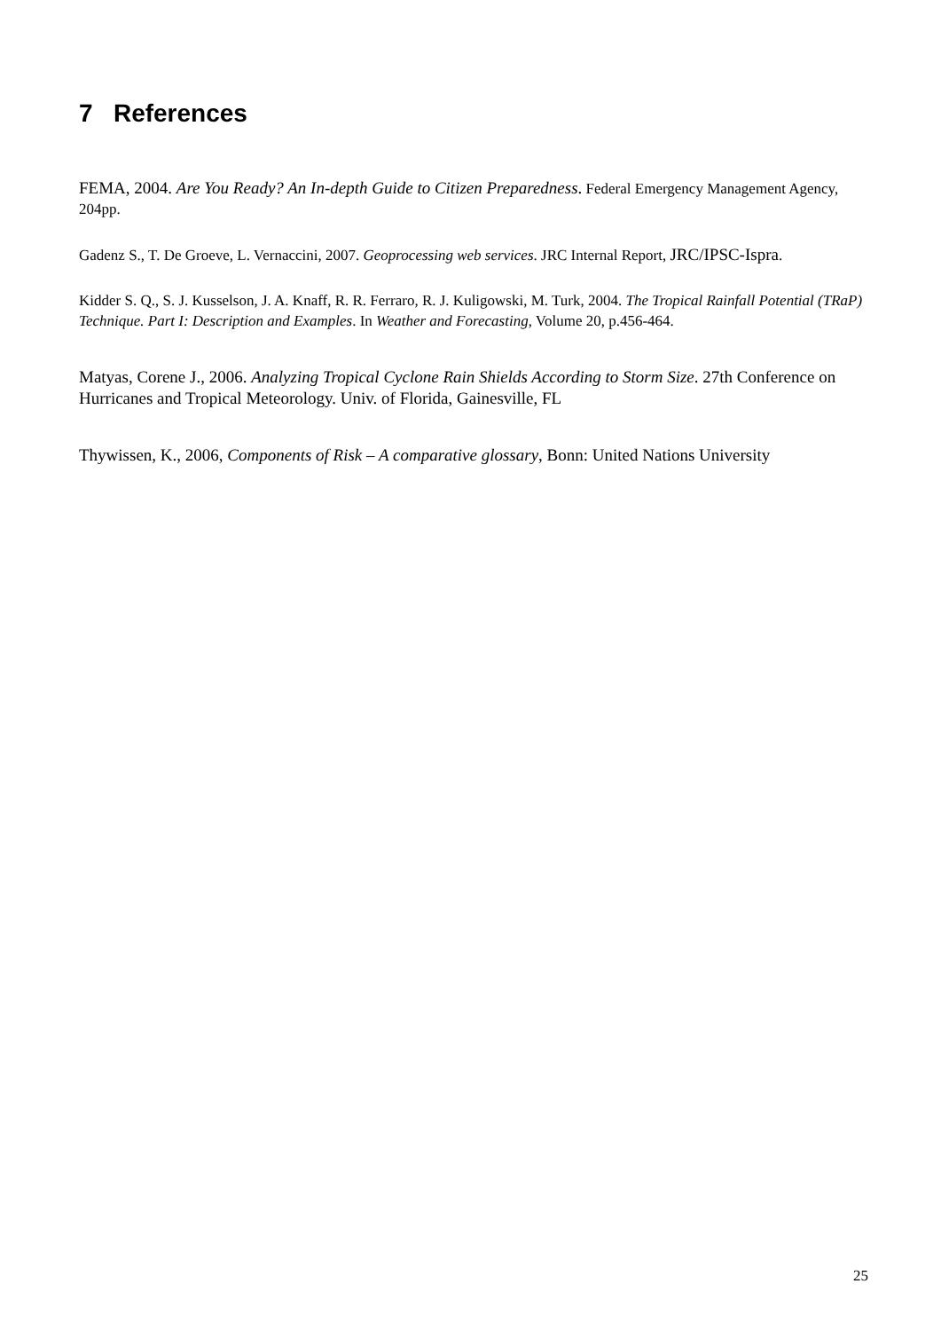7 References
FEMA, 2004. Are You Ready? An In-depth Guide to Citizen Preparedness. Federal Emergency Management Agency, 204pp.
Gadenz S., T. De Groeve, L. Vernaccini, 2007. Geoprocessing web services. JRC Internal Report, JRC/IPSC-Ispra.
Kidder S. Q., S. J. Kusselson, J. A. Knaff, R. R. Ferraro, R. J. Kuligowski, M. Turk, 2004. The Tropical Rainfall Potential (TRaP) Technique. Part I: Description and Examples. In Weather and Forecasting, Volume 20, p.456-464.
Matyas, Corene J., 2006. Analyzing Tropical Cyclone Rain Shields According to Storm Size. 27th Conference on Hurricanes and Tropical Meteorology. Univ. of Florida, Gainesville, FL
Thywissen, K., 2006, Components of Risk – A comparative glossary, Bonn: United Nations University
25